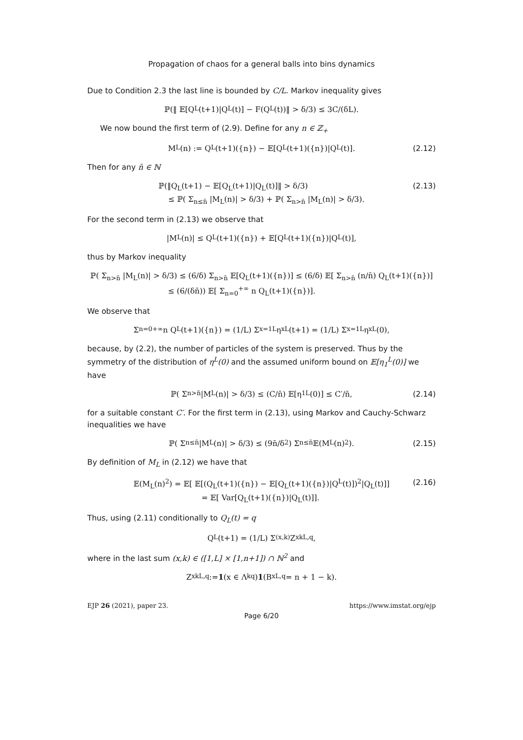Propagation of chaos for a general balls into bins dynamics
Due to Condition 2.3 the last line is bounded by C/L. Markov inequality gives
ℙ(‖ 𝔼[Q<sub>L</sub>(t+1)|Q<sub>L</sub>(t)] − F(Q<sub>L</sub>(t))‖ > δ/3) ≤ 3C/(δL).
We now bound the first term of (2.9). Define for any n ∈ ℤ<sub>+</sub>
M<sub>L</sub>(n) := Q<sub>L</sub>(t+1)({n}) − 𝔼[Q<sub>L</sub>(t+1)({n})|Q<sub>L</sub>(t)]. (2.12)
Then for any n̄ ∈ ℕ
ℙ(‖Q<sub>L</sub>(t+1) − 𝔼[Q<sub>L</sub>(t+1)|Q<sub>L</sub>(t)]‖ > δ/3)
≤ ℙ( Σ<sub>n≤n̄</sub> |M<sub>L</sub>(n)| > δ/3) + ℙ( Σ<sub>n>n̄</sub> |M<sub>L</sub>(n)| > δ/3).
(2.13)
For the second term in (2.13) we observe that
|M<sub>L</sub>(n)| ≤ Q<sub>L</sub>(t+1)({n}) + 𝔼[Q<sub>L</sub>(t+1)({n})|Q<sub>L</sub>(t)],
thus by Markov inequality
ℙ( Σ<sub>n>n̄</sub> |M<sub>L</sub>(n)| > δ/3) ≤ (6/δ) Σ<sub>n>n̄</sub> 𝔼[Q<sub>L</sub>(t+1)({n})] ≤ (6/δ) 𝔼[ Σ<sub>n>n̄</sub> (n/n̄) Q<sub>L</sub>(t+1)({n})]
≤ (6/(δn̄)) 𝔼[ Σ<sub>n=0</sub><sup>+∞</sup> n Q<sub>L</sub>(t+1)({n})].
We observe that
Σ<sub>n=0</sub><sup>+∞</sup> n Q<sub>L</sub>(t+1)({n}) = (1/L) Σ<sub>x=1</sub><sup>L</sup> η<sub>x</sub><sup>L</sup>(t+1) = (1/L) Σ<sub>x=1</sub><sup>L</sup> η<sub>x</sub><sup>L</sup>(0),
because, by (2.2), the number of particles of the system is preserved. Thus by the symmetry of the distribution of η<sup>L</sup>(0) and the assumed uniform bound on 𝔼[η<sub>1</sub><sup>L</sup>(0)] we have
ℙ( Σ<sub>n>n̄</sub> |M<sub>L</sub>(n)| > δ/3) ≤ (C/n̄) 𝔼[η<sub>1</sub><sup>L</sup>(0)] ≤ C′/n̄, (2.14)
for a suitable constant C′. For the first term in (2.13), using Markov and Cauchy-Schwarz inequalities we have
ℙ( Σ<sub>n≤n̄</sub> |M<sub>L</sub>(n)| > δ/3) ≤ (9n̄/δ<sup>2</sup>) Σ<sub>n≤n̄</sub> 𝔼(M<sub>L</sub>(n)<sup>2</sup>). (2.15)
By definition of M<sub>L</sub> in (2.12) we have that
𝔼(M<sub>L</sub>(n)<sup>2</sup>) = 𝔼[ 𝔼[(Q<sub>L</sub>(t+1)({n}) − 𝔼[Q<sub>L</sub>(t+1)({n})|Q<sup>L</sup>(t)])<sup>2</sup>|Q<sub>L</sub>(t)]]
= 𝔼[ Var[Q<sub>L</sub>(t+1)({n})|Q<sub>L</sub>(t)]].
(2.16)
Thus, using (2.11) conditionally to Q<sub>L</sub>(t) = q
Q<sub>L</sub>(t+1) = (1/L) Σ<sub>(x,k)</sub> Z<sub>xk</sub><sup>L,q</sup>,
where in the last sum (x,k) ∈ ([1,L] × [1,n+1]) ∩ ℕ<sup>2</sup> and
Z<sub>xk</sub><sup>L,q</sup> := 1 (x ∈ Λ<sub>k</sub><sup>q</sup>) 1 (B<sub>x</sub><sup>L,q</sup> = n + 1 − k).
EJP 26 (2021), paper 23. https://www.imstat.org/ejp
Page 6/20